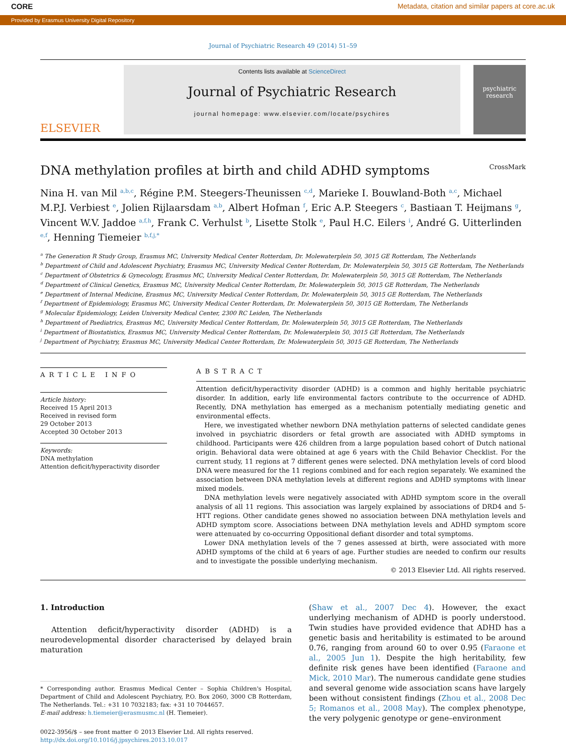CORE Metadata, citation and similar papers at core.ac.uk
Provided by Erasmus University Digital Repository
Journal of Psychiatric Research 49 (2014) 51–59
ELSEVIER
Contents lists available at ScienceDirect
Journal of Psychiatric Research
journal homepage: www.elsevier.com/locate/psychires
psychiatric research
DNA methylation profiles at birth and child ADHD symptoms CrossMark
Nina H. van Mil <sup>a,b,c</sup>, Régine P.M. Steegers-Theunissen <sup>c,d</sup>, Marieke I. Bouwland-Both <sup>a,c</sup>, Michael M.P.J. Verbiest <sup>e</sup>, Jolien Rijlaarsdam <sup>a,b</sup>, Albert Hofman <sup>f</sup>, Eric A.P. Steegers <sup>c</sup>, Bastiaan T. Heijmans <sup>g</sup>, Vincent W.V. Jaddoe <sup>a,f,h</sup>, Frank C. Verhulst <sup>b</sup>, Lisette Stolk <sup>e</sup>, Paul H.C. Eilers <sup>i</sup>, André G. Uitterlinden <sup>e,f</sup>, Henning Tiemeier <sup>b,f,j,*</sup>
<sup>a</sup> The Generation R Study Group, Erasmus MC, University Medical Center Rotterdam, Dr. Molewaterplein 50, 3015 GE Rotterdam, The Netherlands
<sup>b</sup> Department of Child and Adolescent Psychiatry, Erasmus MC, University Medical Center Rotterdam, Dr. Molewaterplein 50, 3015 GE Rotterdam, The Netherlands
<sup>c</sup> Department of Obstetrics & Gynecology, Erasmus MC, University Medical Center Rotterdam, Dr. Molewaterplein 50, 3015 GE Rotterdam, The Netherlands
<sup>d</sup> Department of Clinical Genetics, Erasmus MC, University Medical Center Rotterdam, Dr. Molewaterplein 50, 3015 GE Rotterdam, The Netherlands
<sup>e</sup> Department of Internal Medicine, Erasmus MC, University Medical Center Rotterdam, Dr. Molewaterplein 50, 3015 GE Rotterdam, The Netherlands
<sup>f</sup> Department of Epidemiology, Erasmus MC, University Medical Center Rotterdam, Dr. Molewaterplein 50, 3015 GE Rotterdam, The Netherlands
<sup>g</sup> Molecular Epidemiology, Leiden University Medical Center, 2300 RC Leiden, The Netherlands
<sup>h</sup> Department of Paediatrics, Erasmus MC, University Medical Center Rotterdam, Dr. Molewaterplein 50, 3015 GE Rotterdam, The Netherlands
<sup>i</sup> Department of Biostatistics, Erasmus MC, University Medical Center Rotterdam, Dr. Molewaterplein 50, 3015 GE Rotterdam, The Netherlands
<sup>j</sup> Department of Psychiatry, Erasmus MC, University Medical Center Rotterdam, Dr. Molewaterplein 50, 3015 GE Rotterdam, The Netherlands
ARTICLE INFO
Article history:
Received 15 April 2013
Received in revised form
29 October 2013
Accepted 30 October 2013
Keywords:
DNA methylation
Attention deficit/hyperactivity disorder
ABSTRACT
Attention deficit/hyperactivity disorder (ADHD) is a common and highly heritable psychiatric disorder. In addition, early life environmental factors contribute to the occurrence of ADHD. Recently, DNA methylation has emerged as a mechanism potentially mediating genetic and environmental effects.
Here, we investigated whether newborn DNA methylation patterns of selected candidate genes involved in psychiatric disorders or fetal growth are associated with ADHD symptoms in childhood. Participants were 426 children from a large population based cohort of Dutch national origin. Behavioral data were obtained at age 6 years with the Child Behavior Checklist. For the current study, 11 regions at 7 different genes were selected. DNA methylation levels of cord blood DNA were measured for the 11 regions combined and for each region separately. We examined the association between DNA methylation levels at different regions and ADHD symptoms with linear mixed models.
DNA methylation levels were negatively associated with ADHD symptom score in the overall analysis of all 11 regions. This association was largely explained by associations of DRD4 and 5-HTT regions. Other candidate genes showed no association between DNA methylation levels and ADHD symptom score. Associations between DNA methylation levels and ADHD symptom score were attenuated by co-occurring Oppositional defiant disorder and total symptoms.
Lower DNA methylation levels of the 7 genes assessed at birth, were associated with more ADHD symptoms of the child at 6 years of age. Further studies are needed to confirm our results and to investigate the possible underlying mechanism.
© 2013 Elsevier Ltd. All rights reserved.
1. Introduction
Attention deficit/hyperactivity disorder (ADHD) is a neurodevelopmental disorder characterised by delayed brain maturation
* Corresponding author. Erasmus Medical Center – Sophia Children's Hospital, Department of Child and Adolescent Psychiatry, P.O. Box 2060, 3000 CB Rotterdam, The Netherlands. Tel.: +31 10 7032183; fax: +31 10 7044657.
E-mail address: h.tiemeier@erasmusmc.nl (H. Tiemeier).
0022-3956/$ – see front matter © 2013 Elsevier Ltd. All rights reserved.
http://dx.doi.org/10.1016/j.jpsychires.2013.10.017
(Shaw et al., 2007 Dec 4). However, the exact underlying mechanism of ADHD is poorly understood. Twin studies have provided evidence that ADHD has a genetic basis and heritability is estimated to be around 0.76, ranging from around 60 to over 0.95 (Faraone et al., 2005 Jun 1). Despite the high heritability, few definite risk genes have been identified (Faraone and Mick, 2010 Mar). The numerous candidate gene studies and several genome wide association scans have largely been without consistent findings (Zhou et al., 2008 Dec 5; Romanos et al., 2008 May). The complex phenotype, the very polygenic genotype or gene–environment